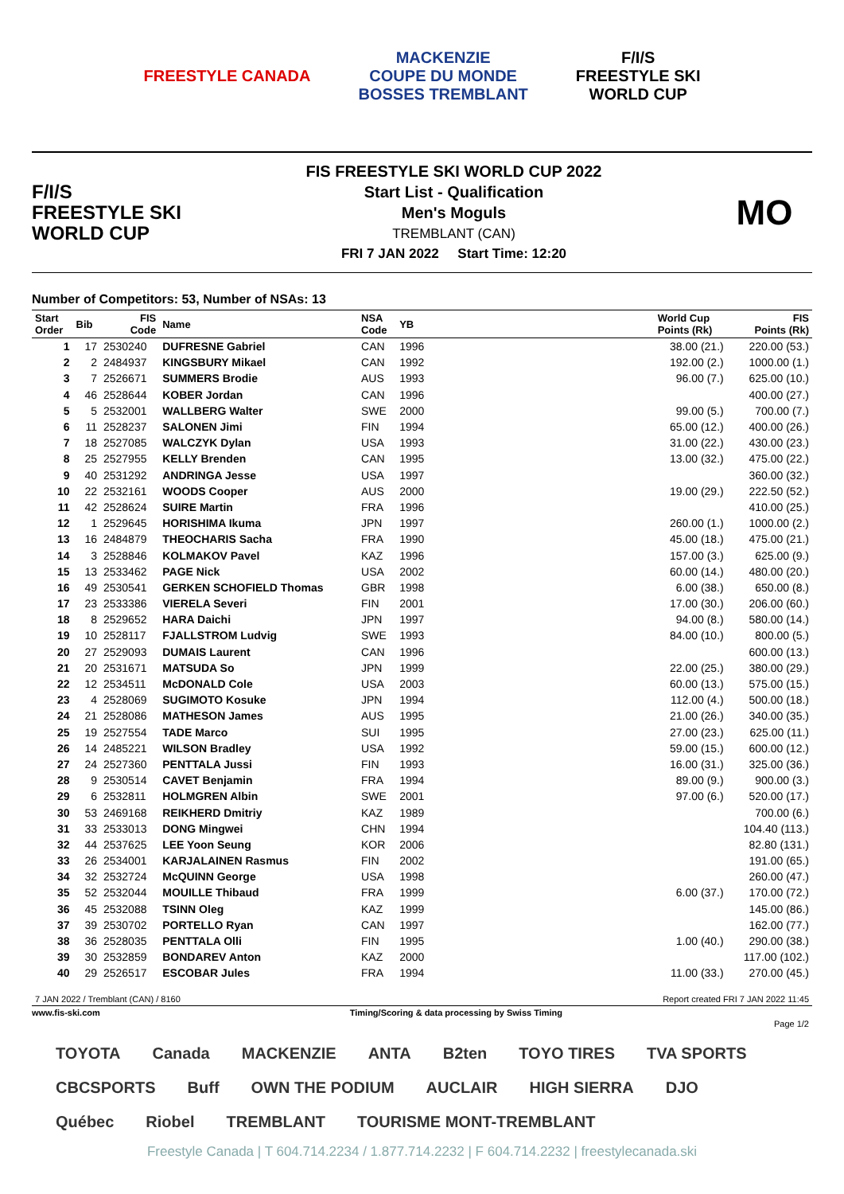FREESTYLE CANADA
MACKENZIE
COUPE DU MONDE
BOSSES TREMBLANT
F/I/S
FREESTYLE SKI
WORLD CUP
F/I/S
FREESTYLE SKI
WORLD CUP
FIS FREESTYLE SKI WORLD CUP 2022
Start List - Qualification
Men's Moguls
TREMBLANT (CAN)
FRI 7 JAN 2022 Start Time: 12:20
MO
Number of Competitors: 53, Number of NSAs: 13
| Start Order | Bib | FIS Code | Name | NSA Code | YB | | World Cup Points (Rk) | FIS Points (Rk) |
| --- | --- | --- | --- | --- | --- | --- | --- | --- |
| 1 | 17 | 2530240 | DUFRESNE Gabriel | CAN | 1996 | | 38.00 (21.) | 220.00 (53.) |
| 2 | 2 | 2484937 | KINGSBURY Mikael | CAN | 1992 | | 192.00 (2.) | 1000.00 (1.) |
| 3 | 7 | 2526671 | SUMMERS Brodie | AUS | 1993 | | 96.00 (7.) | 625.00 (10.) |
| 4 | 46 | 2528644 | KOBER Jordan | CAN | 1996 | | | 400.00 (27.) |
| 5 | 5 | 2532001 | WALLBERG Walter | SWE | 2000 | | 99.00 (5.) | 700.00 (7.) |
| 6 | 11 | 2528237 | SALONEN Jimi | FIN | 1994 | | 65.00 (12.) | 400.00 (26.) |
| 7 | 18 | 2527085 | WALCZYK Dylan | USA | 1993 | | 31.00 (22.) | 430.00 (23.) |
| 8 | 25 | 2527955 | KELLY Brenden | CAN | 1995 | | 13.00 (32.) | 475.00 (22.) |
| 9 | 40 | 2531292 | ANDRINGA Jesse | USA | 1997 | | | 360.00 (32.) |
| 10 | 22 | 2532161 | WOODS Cooper | AUS | 2000 | | 19.00 (29.) | 222.50 (52.) |
| 11 | 42 | 2528624 | SUIRE Martin | FRA | 1996 | | | 410.00 (25.) |
| 12 | 1 | 2529645 | HORISHIMA Ikuma | JPN | 1997 | | 260.00 (1.) | 1000.00 (2.) |
| 13 | 16 | 2484879 | THEOCHARIS Sacha | FRA | 1990 | | 45.00 (18.) | 475.00 (21.) |
| 14 | 3 | 2528846 | KOLMAKOV Pavel | KAZ | 1996 | | 157.00 (3.) | 625.00 (9.) |
| 15 | 13 | 2533462 | PAGE Nick | USA | 2002 | | 60.00 (14.) | 480.00 (20.) |
| 16 | 49 | 2530541 | GERKEN SCHOFIELD Thomas | GBR | 1998 | | 6.00 (38.) | 650.00 (8.) |
| 17 | 23 | 2533386 | VIERELA Severi | FIN | 2001 | | 17.00 (30.) | 206.00 (60.) |
| 18 | 8 | 2529652 | HARA Daichi | JPN | 1997 | | 94.00 (8.) | 580.00 (14.) |
| 19 | 10 | 2528117 | FJALLSTROM Ludvig | SWE | 1993 | | 84.00 (10.) | 800.00 (5.) |
| 20 | 27 | 2529093 | DUMAIS Laurent | CAN | 1996 | | | 600.00 (13.) |
| 21 | 20 | 2531671 | MATSUDA So | JPN | 1999 | | 22.00 (25.) | 380.00 (29.) |
| 22 | 12 | 2534511 | McDONALD Cole | USA | 2003 | | 60.00 (13.) | 575.00 (15.) |
| 23 | 4 | 2528069 | SUGIMOTO Kosuke | JPN | 1994 | | 112.00 (4.) | 500.00 (18.) |
| 24 | 21 | 2528086 | MATHESON James | AUS | 1995 | | 21.00 (26.) | 340.00 (35.) |
| 25 | 19 | 2527554 | TADE Marco | SUI | 1995 | | 27.00 (23.) | 625.00 (11.) |
| 26 | 14 | 2485221 | WILSON Bradley | USA | 1992 | | 59.00 (15.) | 600.00 (12.) |
| 27 | 24 | 2527360 | PENTTALA Jussi | FIN | 1993 | | 16.00 (31.) | 325.00 (36.) |
| 28 | 9 | 2530514 | CAVET Benjamin | FRA | 1994 | | 89.00 (9.) | 900.00 (3.) |
| 29 | 6 | 2532811 | HOLMGREN Albin | SWE | 2001 | | 97.00 (6.) | 520.00 (17.) |
| 30 | 53 | 2469168 | REIKHERD Dmitriy | KAZ | 1989 | | | 700.00 (6.) |
| 31 | 33 | 2533013 | DONG Mingwei | CHN | 1994 | | | 104.40 (113.) |
| 32 | 44 | 2537625 | LEE Yoon Seung | KOR | 2006 | | | 82.80 (131.) |
| 33 | 26 | 2534001 | KARJALAINEN Rasmus | FIN | 2002 | | | 191.00 (65.) |
| 34 | 32 | 2532724 | McQUINN George | USA | 1998 | | | 260.00 (47.) |
| 35 | 52 | 2532044 | MOUILLE Thibaud | FRA | 1999 | | 6.00 (37.) | 170.00 (72.) |
| 36 | 45 | 2532088 | TSINN Oleg | KAZ | 1999 | | | 145.00 (86.) |
| 37 | 39 | 2530702 | PORTELLO Ryan | CAN | 1997 | | | 162.00 (77.) |
| 38 | 36 | 2528035 | PENTTALA Olli | FIN | 1995 | | 1.00 (40.) | 290.00 (38.) |
| 39 | 30 | 2532859 | BONDAREV Anton | KAZ | 2000 | | | 117.00 (102.) |
| 40 | 29 | 2526517 | ESCOBAR Jules | FRA | 1994 | | 11.00 (33.) | 270.00 (45.) |
7 JAN 2022 / Tremblant (CAN) / 8160 Report created FRI 7 JAN 2022 11:45
www.fis-ski.com Timing/Scoring & data processing by Swiss Timing
Page 1/2
TOYOTA Canada MACKENZIE ANTA B2ten TOYO TIRES TVA SPORTS CBCSPORTS Buff OWN THE PODIUM AUCLAIR HIGH SIERRA DJO Québec Riobel TREMBLANT TOURISME MONT-TREMBLANT
Freestyle Canada | T 604.714.2234 / 1.877.714.2232 | F 604.714.2232 | freestylecanada.ski